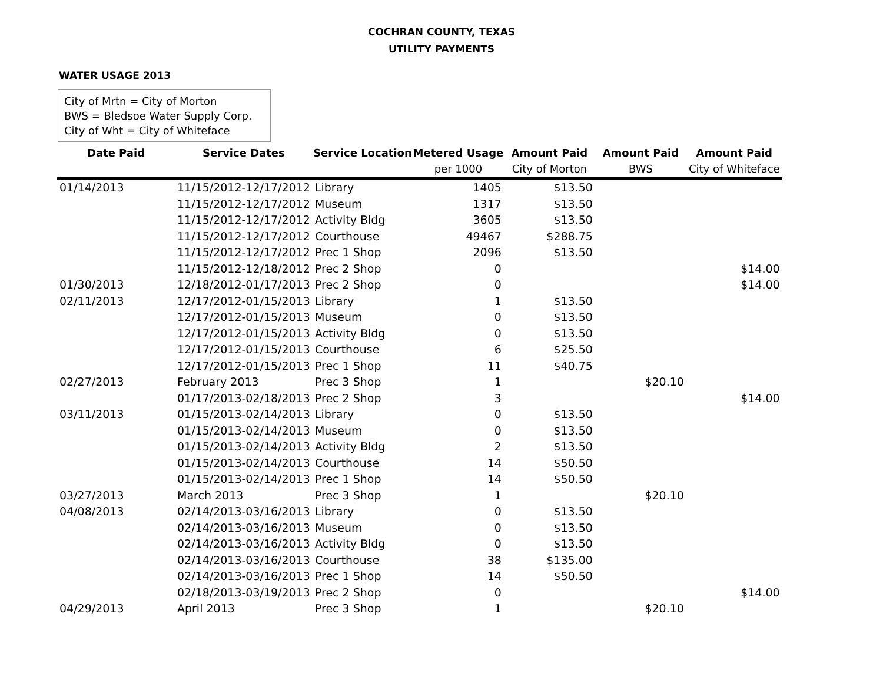COCHRAN COUNTY, TEXAS
UTILITY PAYMENTS
WATER USAGE 2013
City of Mrtn = City of Morton
BWS = Bledsoe Water Supply Corp.
City of Wht = City of Whiteface
| Date Paid | Service Dates | Service Location | Metered Usage | Amount Paid | Amount Paid | Amount Paid |
| --- | --- | --- | --- | --- | --- | --- |
| | | | per 1000 | City of Morton | BWS | City of Whiteface |
| 01/14/2013 | 11/15/2012-12/17/2012 | Library | 1405 | $13.50 | | |
| | 11/15/2012-12/17/2012 | Museum | 1317 | $13.50 | | |
| | 11/15/2012-12/17/2012 | Activity Bldg | 3605 | $13.50 | | |
| | 11/15/2012-12/17/2012 | Courthouse | 49467 | $288.75 | | |
| | 11/15/2012-12/17/2012 | Prec 1 Shop | 2096 | $13.50 | | |
| | 11/15/2012-12/18/2012 | Prec 2 Shop | 0 | | | $14.00 |
| 01/30/2013 | 12/18/2012-01/17/2013 | Prec 2 Shop | 0 | | | $14.00 |
| 02/11/2013 | 12/17/2012-01/15/2013 | Library | 1 | $13.50 | | |
| | 12/17/2012-01/15/2013 | Museum | 0 | $13.50 | | |
| | 12/17/2012-01/15/2013 | Activity Bldg | 0 | $13.50 | | |
| | 12/17/2012-01/15/2013 | Courthouse | 6 | $25.50 | | |
| | 12/17/2012-01/15/2013 | Prec 1 Shop | 11 | $40.75 | | |
| 02/27/2013 | February 2013 | Prec 3 Shop | 1 | | $20.10 | |
| | 01/17/2013-02/18/2013 | Prec 2 Shop | 3 | | | $14.00 |
| 03/11/2013 | 01/15/2013-02/14/2013 | Library | 0 | $13.50 | | |
| | 01/15/2013-02/14/2013 | Museum | 0 | $13.50 | | |
| | 01/15/2013-02/14/2013 | Activity Bldg | 2 | $13.50 | | |
| | 01/15/2013-02/14/2013 | Courthouse | 14 | $50.50 | | |
| | 01/15/2013-02/14/2013 | Prec 1 Shop | 14 | $50.50 | | |
| 03/27/2013 | March 2013 | Prec 3 Shop | 1 | | $20.10 | |
| 04/08/2013 | 02/14/2013-03/16/2013 | Library | 0 | $13.50 | | |
| | 02/14/2013-03/16/2013 | Museum | 0 | $13.50 | | |
| | 02/14/2013-03/16/2013 | Activity Bldg | 0 | $13.50 | | |
| | 02/14/2013-03/16/2013 | Courthouse | 38 | $135.00 | | |
| | 02/14/2013-03/16/2013 | Prec 1 Shop | 14 | $50.50 | | |
| | 02/18/2013-03/19/2013 | Prec 2 Shop | 0 | | | $14.00 |
| 04/29/2013 | April 2013 | Prec 3 Shop | 1 | | $20.10 | |